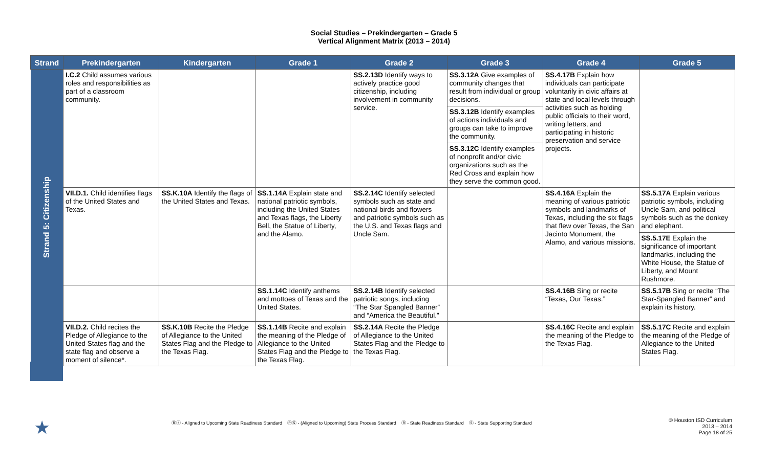Social Studies – Prekindergarten – Grade 5
Vertical Alignment Matrix (2013 – 2014)
| Strand | Prekindergarten | Kindergarten | Grade 1 | Grade 2 | Grade 3 | Grade 4 | Grade 5 |
| --- | --- | --- | --- | --- | --- | --- | --- |
| Strand 5: Citizenship | I.C.2 Child assumes various roles and responsibilities as part of a classroom community. | | | SS.2.13D Identify ways to actively practice good citizenship, including involvement in community service. | SS.3.12A Give examples of community changes that result from individual or group decisions. SS.3.12B Identify examples of actions individuals and groups can take to improve the community. SS.3.12C Identify examples of nonprofit and/or civic organizations such as the Red Cross and explain how they serve the common good. | SS.4.17B Explain how individuals can participate voluntarily in civic affairs at state and local levels through activities such as holding public officials to their word, writing letters, and participating in historic preservation and service projects. | |
| | VII.D.1. Child identifies flags of the United States and Texas. | SS.K.10A Identify the flags of the United States and Texas. | SS.1.14A Explain state and national patriotic symbols, including the United States and Texas flags, the Liberty Bell, the Statue of Liberty, and the Alamo. | SS.2.14C Identify selected symbols such as state and national birds and flowers and patriotic symbols such as the U.S. and Texas flags and Uncle Sam. | | SS.4.16A Explain the meaning of various patriotic symbols and landmarks of Texas, including the six flags that flew over Texas, the San Jacinto Monument, the Alamo, and various missions. | SS.5.17A Explain various patriotic symbols, including Uncle Sam, and political symbols such as the donkey and elephant. SS.5.17E Explain the significance of important landmarks, including the White House, the Statue of Liberty, and Mount Rushmore. |
| | | | SS.1.14C Identify anthems and mottoes of Texas and the United States. | SS.2.14B Identify selected patriotic songs, including “The Star Spangled Banner” and “America the Beautiful.” | | SS.4.16B Sing or recite “Texas, Our Texas.” | SS.5.17B Sing or recite “The Star-Spangled Banner” and explain its history. |
| | VII.D.2. Child recites the Pledge of Allegiance to the United States flag and the state flag and observe a moment of silence*. | SS.K.10B Recite the Pledge of Allegiance to the United States Flag and the Pledge to the Texas Flag. | SS.1.14B Recite and explain the meaning of the Pledge of Allegiance to the United States Flag and the Pledge to the Texas Flag. | SS.2.14A Recite the Pledge of Allegiance to the United States Flag and the Pledge to the Texas Flag. | | SS.4.16C Recite and explain the meaning of the Pledge to the Texas Flag. | SS.5.17C Recite and explain the meaning of the Pledge of Allegiance to the United States Flag. |
★
Ⓡⓡ - Aligned to Upcoming State Readiness Standard ⓅⓈ - (Aligned to Upcoming) State Process Standard Ⓡ - State Readiness Standard Ⓢ - State Supporting Standard
© Houston ISD Curriculum
2013 – 2014
Page 18 of 25